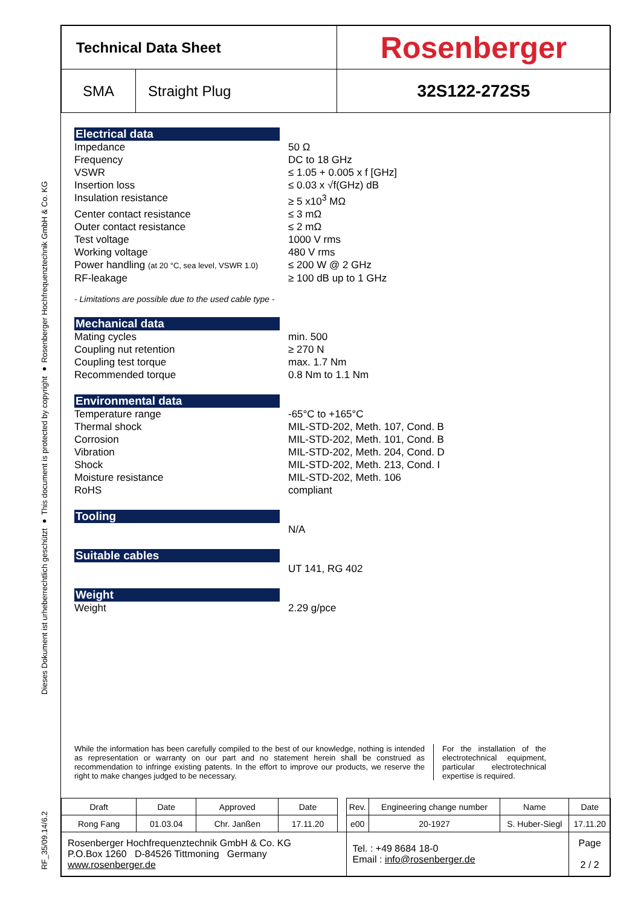Dieses Dokument ist urheberrechtlich geschützt ● This document is protected by copyright ● Rosenberger Hochfrequenztechnik GmbH & Co. KG
RF_35/09.14/6.2
| Technical Data Sheet | | Rosenberger |
| SMA | Straight Plug | 32S122-272S5 |
Electrical data
Impedance 50 Ω
Frequency DC to 18 GHz
VSWR ≤ 1.05 + 0.005 x f [GHz]
Insertion loss ≤ 0.03 x √f(GHz) dB
Insulation resistance ≥ 5 x10<sup>3</sup> MΩ
Center contact resistance ≤ 3 mΩ
Outer contact resistance ≤ 2 mΩ
Test voltage 1000 V rms
Working voltage 480 V rms
Power handling (at 20 °C, sea level, VSWR 1.0)
≤ 200 W @ 2 GHz
RF-leakage ≥ 100 dB up to 1 GHz
- Limitations are possible due to the used cable type -
Mechanical data
Mating cycles min. 500
Coupling nut retention ≥ 270 N
Coupling test torque max. 1.7 Nm
Recommended torque 0.8 Nm to 1.1 Nm
Environmental data
Temperature range -65°C to +165°C
Thermal shock MIL-STD-202, Meth. 107, Cond. B
Corrosion MIL-STD-202, Meth. 101, Cond. B
Vibration MIL-STD-202, Meth. 204, Cond. D
Shock MIL-STD-202, Meth. 213, Cond. I
Moisture resistance MIL-STD-202, Meth. 106
RoHS compliant
Tooling
N/A
Suitable cables
UT 141, RG 402
Weight
Weight 2.29 g/pce
While the information has been carefully compiled to the best of our knowledge, nothing is intended as representation or warranty on our part and no statement herein shall be construed as recommendation to infringe existing patents. In the effort to improve our products, we reserve the right to make changes judged to be necessary.
For the installation of the electrotechnical equipment, particular electrotechnical expertise is required.
| Draft | Date | Approved | Date | | Rev. | Engineering change number | Name | Date |
| Rong Fang | 01.03.04 | Chr. Janßen | 17.11.20 | | e00 | 20-1927 | S. Huber-Siegl | 17.11.20 |
| Rosenberger Hochfrequenztechnik GmbH & Co. KG P.O.Box 1260 D-84526 Tittmoning Germany www.rosenberger.de | | | | | Tel. : +49 8684 18-0 Email : info@rosenberger.de | | | Page 2 / 2 |